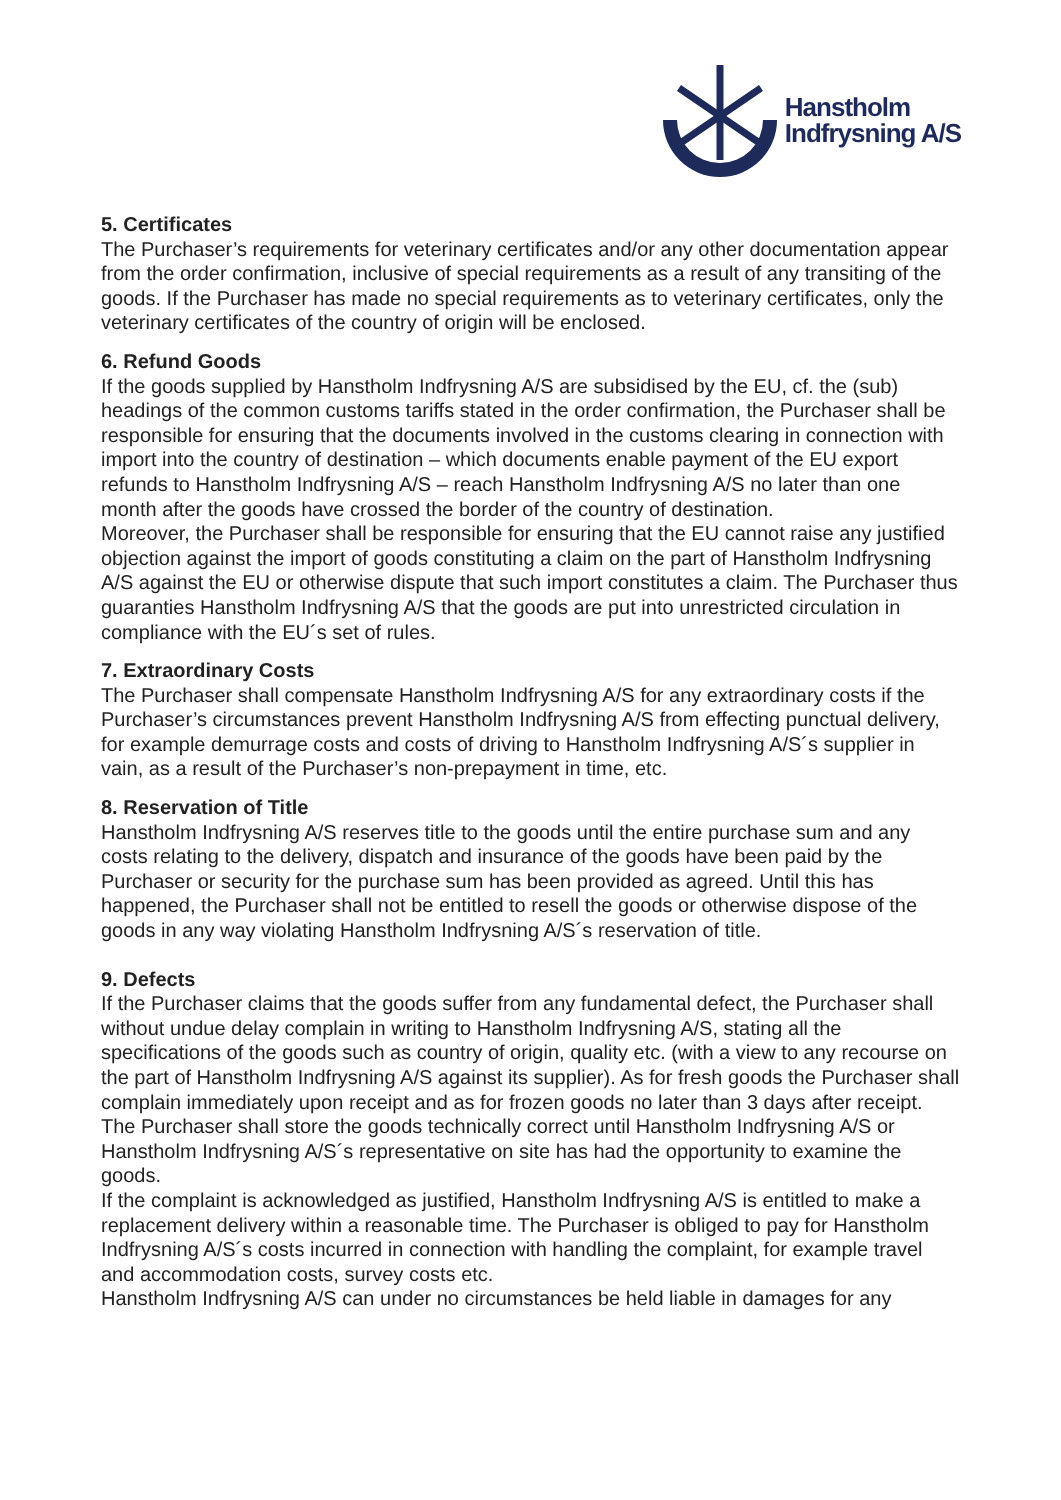Hanstholm
Indfrysning A/S
5. Certificates
The Purchaser’s requirements for veterinary certificates and/or any other documentation appear from the order confirmation, inclusive of special requirements as a result of any transiting of the goods. If the Purchaser has made no special requirements as to veterinary certificates, only the veterinary certificates of the country of origin will be enclosed.
6. Refund Goods
If the goods supplied by Hanstholm Indfrysning A/S are subsidised by the EU, cf. the (sub) headings of the common customs tariffs stated in the order confirmation, the Purchaser shall be responsible for ensuring that the documents involved in the customs clearing in connection with import into the country of destination – which documents enable payment of the EU export refunds to Hanstholm Indfrysning A/S – reach Hanstholm Indfrysning A/S no later than one month after the goods have crossed the border of the country of destination.
Moreover, the Purchaser shall be responsible for ensuring that the EU cannot raise any justified objection against the import of goods constituting a claim on the part of Hanstholm Indfrysning A/S against the EU or otherwise dispute that such import constitutes a claim. The Purchaser thus guaranties Hanstholm Indfrysning A/S that the goods are put into unrestricted circulation in compliance with the EU´s set of rules.
7. Extraordinary Costs
The Purchaser shall compensate Hanstholm Indfrysning A/S for any extraordinary costs if the Purchaser’s circumstances prevent Hanstholm Indfrysning A/S from effecting punctual delivery, for example demurrage costs and costs of driving to Hanstholm Indfrysning A/S´s supplier in vain, as a result of the Purchaser’s non-prepayment in time, etc.
8. Reservation of Title
Hanstholm Indfrysning A/S reserves title to the goods until the entire purchase sum and any costs relating to the delivery, dispatch and insurance of the goods have been paid by the Purchaser or security for the purchase sum has been provided as agreed. Until this has happened, the Purchaser shall not be entitled to resell the goods or otherwise dispose of the goods in any way violating Hanstholm Indfrysning A/S´s reservation of title.
9. Defects
If the Purchaser claims that the goods suffer from any fundamental defect, the Purchaser shall without undue delay complain in writing to Hanstholm Indfrysning A/S, stating all the specifications of the goods such as country of origin, quality etc. (with a view to any recourse on the part of Hanstholm Indfrysning A/S against its supplier). As for fresh goods the Purchaser shall complain immediately upon receipt and as for frozen goods no later than 3 days after receipt. The Purchaser shall store the goods technically correct until Hanstholm Indfrysning A/S or Hanstholm Indfrysning A/S´s representative on site has had the opportunity to examine the goods.
If the complaint is acknowledged as justified, Hanstholm Indfrysning A/S is entitled to make a replacement delivery within a reasonable time. The Purchaser is obliged to pay for Hanstholm Indfrysning A/S´s costs incurred in connection with handling the complaint, for example travel and accommodation costs, survey costs etc.
Hanstholm Indfrysning A/S can under no circumstances be held liable in damages for any